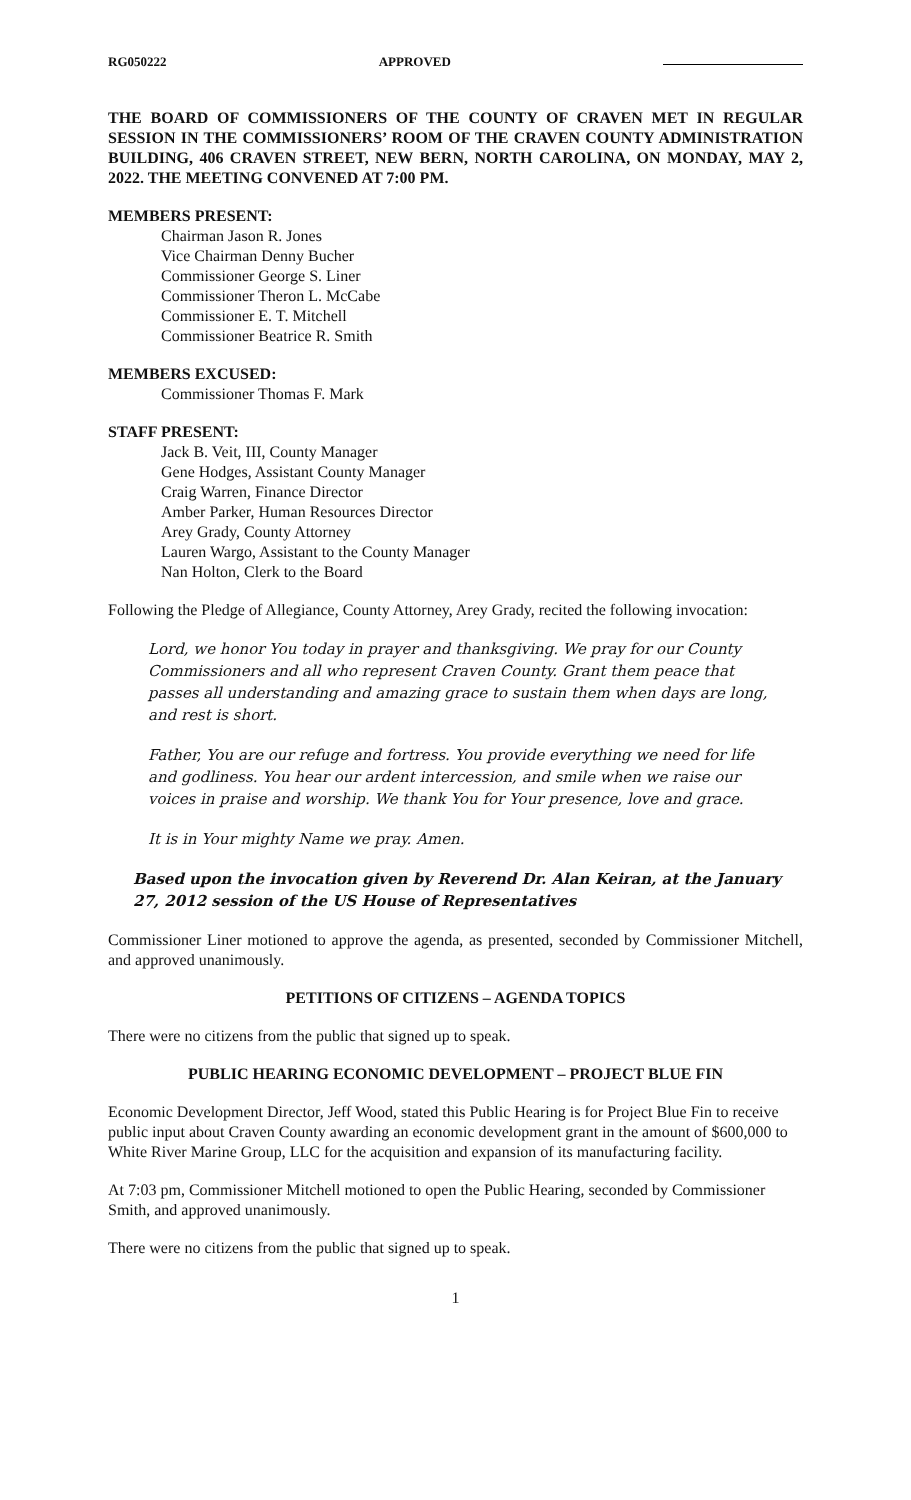RG050222 APPROVED
THE BOARD OF COMMISSIONERS OF THE COUNTY OF CRAVEN MET IN REGULAR SESSION IN THE COMMISSIONERS’ ROOM OF THE CRAVEN COUNTY ADMINISTRATION BUILDING, 406 CRAVEN STREET, NEW BERN, NORTH CAROLINA, ON MONDAY, MAY 2, 2022. THE MEETING CONVENED AT 7:00 PM.
MEMBERS PRESENT:
Chairman Jason R. Jones
Vice Chairman Denny Bucher
Commissioner George S. Liner
Commissioner Theron L. McCabe
Commissioner E. T. Mitchell
Commissioner Beatrice R. Smith
MEMBERS EXCUSED:
Commissioner Thomas F. Mark
STAFF PRESENT:
Jack B. Veit, III, County Manager
Gene Hodges, Assistant County Manager
Craig Warren, Finance Director
Amber Parker, Human Resources Director
Arey Grady, County Attorney
Lauren Wargo, Assistant to the County Manager
Nan Holton, Clerk to the Board
Following the Pledge of Allegiance, County Attorney, Arey Grady, recited the following invocation:
Lord, we honor You today in prayer and thanksgiving. We pray for our County Commissioners and all who represent Craven County. Grant them peace that passes all understanding and amazing grace to sustain them when days are long, and rest is short.
Father, You are our refuge and fortress. You provide everything we need for life and godliness. You hear our ardent intercession, and smile when we raise our voices in praise and worship. We thank You for Your presence, love and grace.
It is in Your mighty Name we pray. Amen.
Based upon the invocation given by Reverend Dr. Alan Keiran, at the January 27, 2012 session of the US House of Representatives
Commissioner Liner motioned to approve the agenda, as presented, seconded by Commissioner Mitchell, and approved unanimously.
PETITIONS OF CITIZENS – AGENDA TOPICS
There were no citizens from the public that signed up to speak.
PUBLIC HEARING ECONOMIC DEVELOPMENT – PROJECT BLUE FIN
Economic Development Director, Jeff Wood, stated this Public Hearing is for Project Blue Fin to receive public input about Craven County awarding an economic development grant in the amount of $600,000 to White River Marine Group, LLC for the acquisition and expansion of its manufacturing facility.
At 7:03 pm, Commissioner Mitchell motioned to open the Public Hearing, seconded by Commissioner Smith, and approved unanimously.
There were no citizens from the public that signed up to speak.
1